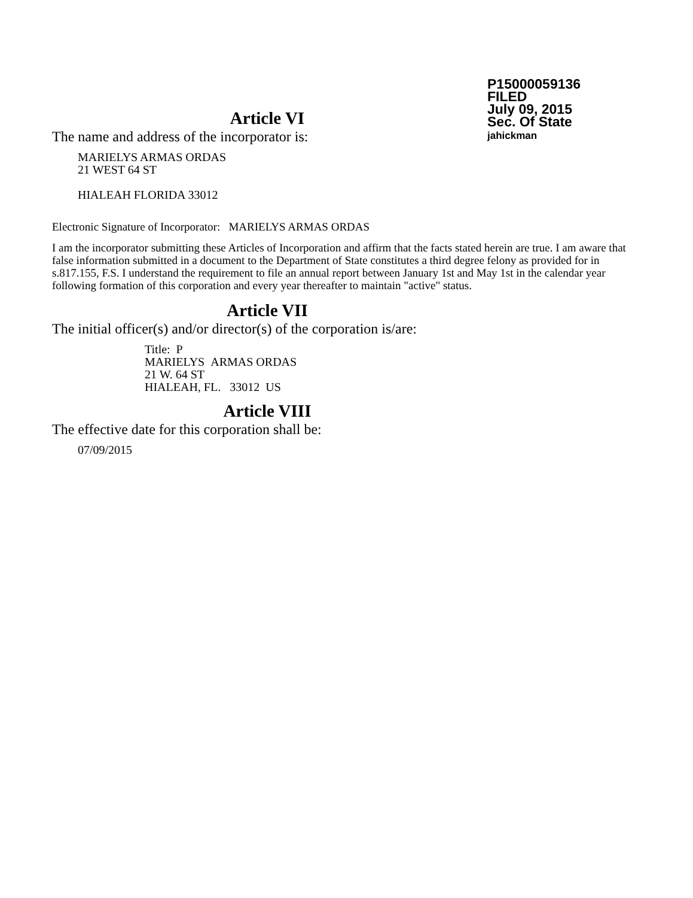P15000059136
FILED
July 09, 2015
Sec. Of State
jahickman
Article VI
The name and address of the incorporator is:
MARIELYS ARMAS ORDAS
21 WEST 64 ST
HIALEAH FLORIDA 33012
Electronic Signature of Incorporator: MARIELYS ARMAS ORDAS
I am the incorporator submitting these Articles of Incorporation and affirm that the facts stated herein are true. I am aware that false information submitted in a document to the Department of State constitutes a third degree felony as provided for in s.817.155, F.S. I understand the requirement to file an annual report between January 1st and May 1st in the calendar year following formation of this corporation and every year thereafter to maintain "active" status.
Article VII
The initial officer(s) and/or director(s) of the corporation is/are:
Title: P
MARIELYS ARMAS ORDAS
21 W. 64 ST
HIALEAH, FL. 33012 US
Article VIII
The effective date for this corporation shall be:
07/09/2015